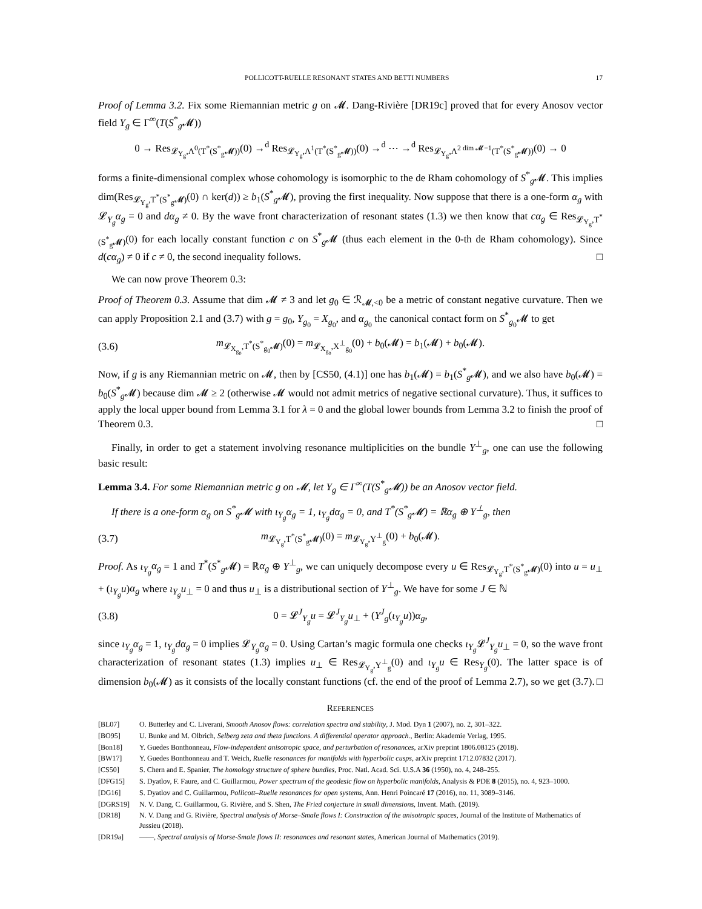POLLICOTT-RUELLE RESONANT STATES AND BETTI NUMBERS 17
Proof of Lemma 3.2. Fix some Riemannian metric g on 𝓜. Dang-Rivière [DR19c] proved that for every Anosov vector field Y<sub>g</sub> ∈ Γ<sup>∞</sup>(T(S<sup>*</sup><sub>g</sub>𝓜))
0 → Res<sub>𝓛<sub>Y<sub>g</sub></sub>,Λ<sup>0</sup>(T<sup>*</sup>(S<sup>*</sup><sub>g</sub>𝓜))</sub>(0) →<sup>d</sup> Res<sub>𝓛<sub>Y<sub>g</sub></sub>,Λ<sup>1</sup>(T<sup>*</sup>(S<sup>*</sup><sub>g</sub>𝓜))</sub>(0) →<sup>d</sup> ⋯ →<sup>d</sup> Res<sub>𝓛<sub>Y<sub>g</sub></sub>,Λ<sup>2 dim 𝓜−1</sup>(T<sup>*</sup>(S<sup>*</sup><sub>g</sub>𝓜))</sub>(0) → 0
forms a finite-dimensional complex whose cohomology is isomorphic to the de Rham cohomology of S<sup>*</sup><sub>g</sub>𝓜. This implies dim(Res<sub>𝓛<sub>Y<sub>g</sub></sub>,T<sup>*</sup>(S<sup>*</sup><sub>g</sub>𝓜)</sub>(0) ∩ ker(d)) ≥ b<sub>1</sub>(S<sup>*</sup><sub>g</sub>𝓜), proving the first inequality. Now suppose that there is a one-form α<sub>g</sub> with 𝓛<sub>Y<sub>g</sub></sub>α<sub>g</sub> = 0 and dα<sub>g</sub> ≠ 0. By the wave front characterization of resonant states (1.3) we then know that cα<sub>g</sub> ∈ Res<sub>𝓛<sub>Y<sub>g</sub></sub>,T<sup>*</sup>(S<sup>*</sup><sub>g</sub>𝓜)</sub>(0) for each locally constant function c on S<sup>*</sup><sub>g</sub>𝓜 (thus each element in the 0-th de Rham cohomology). Since d(cα<sub>g</sub>) ≠ 0 if c ≠ 0, the second inequality follows. □
We can now prove Theorem 0.3:
Proof of Theorem 0.3. Assume that dim 𝓜 ≠ 3 and let g<sub>0</sub> ∈ ℛ<sub>𝓜,<0</sub> be a metric of constant negative curvature. Then we can apply Proposition 2.1 and (3.7) with g = g<sub>0</sub>, Y<sub>g<sub>0</sub></sub> = X<sub>g<sub>0</sub></sub>, and α<sub>g<sub>0</sub></sub> the canonical contact form on S<sup>*</sup><sub>g<sub>0</sub></sub>𝓜 to get
(3.6)
m<sub>𝓛<sub>X<sub>g<sub>0</sub></sub></sub>,T<sup>*</sup>(S<sup>*</sup><sub>g<sub>0</sub></sub>𝓜)</sub>(0) = m<sub>𝓛<sub>X<sub>g<sub>0</sub></sub></sub>,X<sup>⊥</sup><sub>g<sub>0</sub></sub></sub>(0) + b<sub>0</sub>(𝓜) = b<sub>1</sub>(𝓜) + b<sub>0</sub>(𝓜).
Now, if g is any Riemannian metric on 𝓜, then by [CS50, (4.1)] one has b<sub>1</sub>(𝓜) = b<sub>1</sub>(S<sup>*</sup><sub>g</sub>𝓜), and we also have b<sub>0</sub>(𝓜) = b<sub>0</sub>(S<sup>*</sup><sub>g</sub>𝓜) because dim 𝓜 ≥ 2 (otherwise 𝓜 would not admit metrics of negative sectional curvature). Thus, it suffices to apply the local upper bound from Lemma 3.1 for λ = 0 and the global lower bounds from Lemma 3.2 to finish the proof of Theorem 0.3. □
Finally, in order to get a statement involving resonance multiplicities on the bundle Y<sup>⊥</sup><sub>g</sub>, one can use the following basic result:
Lemma 3.4. For some Riemannian metric g on 𝓜, let Y<sub>g</sub> ∈ Γ<sup>∞</sup>(T(S<sup>*</sup><sub>g</sub>𝓜)) be an Anosov vector field.
If there is a one-form α<sub>g</sub> on S<sup>*</sup><sub>g</sub>𝓜 with ι<sub>Y<sub>g</sub></sub>α<sub>g</sub> = 1, ι<sub>Y<sub>g</sub></sub>dα<sub>g</sub> = 0, and T<sup>*</sup>(S<sup>*</sup><sub>g</sub>𝓜) = ℝα<sub>g</sub> ⊕ Y<sup>⊥</sup><sub>g</sub>, then
(3.7)
m<sub>𝓛<sub>Y<sub>g</sub></sub>,T<sup>*</sup>(S<sup>*</sup><sub>g</sub>𝓜)</sub>(0) = m<sub>𝓛<sub>Y<sub>g</sub></sub>,Y<sup>⊥</sup><sub>g</sub></sub>(0) + b<sub>0</sub>(𝓜).
Proof. As ι<sub>Y<sub>g</sub></sub>α<sub>g</sub> = 1 and T<sup>*</sup>(S<sup>*</sup><sub>g</sub>𝓜) = ℝα<sub>g</sub> ⊕ Y<sup>⊥</sup><sub>g</sub>, we can uniquely decompose every u ∈ Res<sub>𝓛<sub>Y<sub>g</sub></sub>,T<sup>*</sup>(S<sup>*</sup><sub>g</sub>𝓜)</sub>(0) into u = u<sub>⊥</sub> + (ι<sub>Y<sub>g</sub></sub>u)α<sub>g</sub> where ι<sub>Y<sub>g</sub></sub>u<sub>⊥</sub> = 0 and thus u<sub>⊥</sub> is a distributional section of Y<sup>⊥</sup><sub>g</sub>. We have for some J ∈ ℕ
(3.8)
0 = 𝓛<sup>J</sup><sub>Y<sub>g</sub></sub>u = 𝓛<sup>J</sup><sub>Y<sub>g</sub></sub>u<sub>⊥</sub> + (Y<sup>J</sup><sub>g</sub>(ι<sub>Y<sub>g</sub></sub>u))α<sub>g</sub>,
since ι<sub>Y<sub>g</sub></sub>α<sub>g</sub> = 1, ι<sub>Y<sub>g</sub></sub>dα<sub>g</sub> = 0 implies 𝓛<sub>Y<sub>g</sub></sub>α<sub>g</sub> = 0. Using Cartan’s magic formula one checks ι<sub>Y<sub>g</sub></sub>𝓛<sup>J</sup><sub>Y<sub>g</sub></sub>u<sub>⊥</sub> = 0, so the wave front characterization of resonant states (1.3) implies u<sub>⊥</sub> ∈ Res<sub>𝓛<sub>Y<sub>g</sub></sub>,Y<sup>⊥</sup><sub>g</sub></sub>(0) and ι<sub>Y<sub>g</sub></sub>u ∈ Res<sub>Y<sub>g</sub></sub>(0). The latter space is of dimension b<sub>0</sub>(𝓜) as it consists of the locally constant functions (cf. the end of the proof of Lemma 2.7), so we get (3.7). □
REFERENCES
[BL07] O. Butterley and C. Liverani, Smooth Anosov flows: correlation spectra and stability, J. Mod. Dyn 1 (2007), no. 2, 301–322.
[BO95] U. Bunke and M. Olbrich, Selberg zeta and theta functions. A differential operator approach., Berlin: Akademie Verlag, 1995.
[Bon18] Y. Guedes Bonthonneau, Flow-independent anisotropic space, and perturbation of resonances, arXiv preprint 1806.08125 (2018).
[BW17] Y. Guedes Bonthonneau and T. Weich, Ruelle resonances for manifolds with hyperbolic cusps, arXiv preprint 1712.07832 (2017).
[CS50] S. Chern and E. Spanier, The homology structure of sphere bundles, Proc. Natl. Acad. Sci. U.S.A 36 (1950), no. 4, 248–255.
[DFG15] S. Dyatlov, F. Faure, and C. Guillarmou, Power spectrum of the geodesic flow on hyperbolic manifolds, Analysis & PDE 8 (2015), no. 4, 923–1000.
[DG16] S. Dyatlov and C. Guillarmou, Pollicott–Ruelle resonances for open systems, Ann. Henri Poincaré 17 (2016), no. 11, 3089–3146.
[DGRS19] N. V. Dang, C. Guillarmou, G. Rivière, and S. Shen, The Fried conjecture in small dimensions, Invent. Math. (2019).
[DR18] N. V. Dang and G. Rivière, Spectral analysis of Morse–Smale flows I: Construction of the anisotropic spaces, Journal of the Institute of Mathematics of Jussieu (2018).
[DR19a] ——, Spectral analysis of Morse-Smale flows II: resonances and resonant states, American Journal of Mathematics (2019).